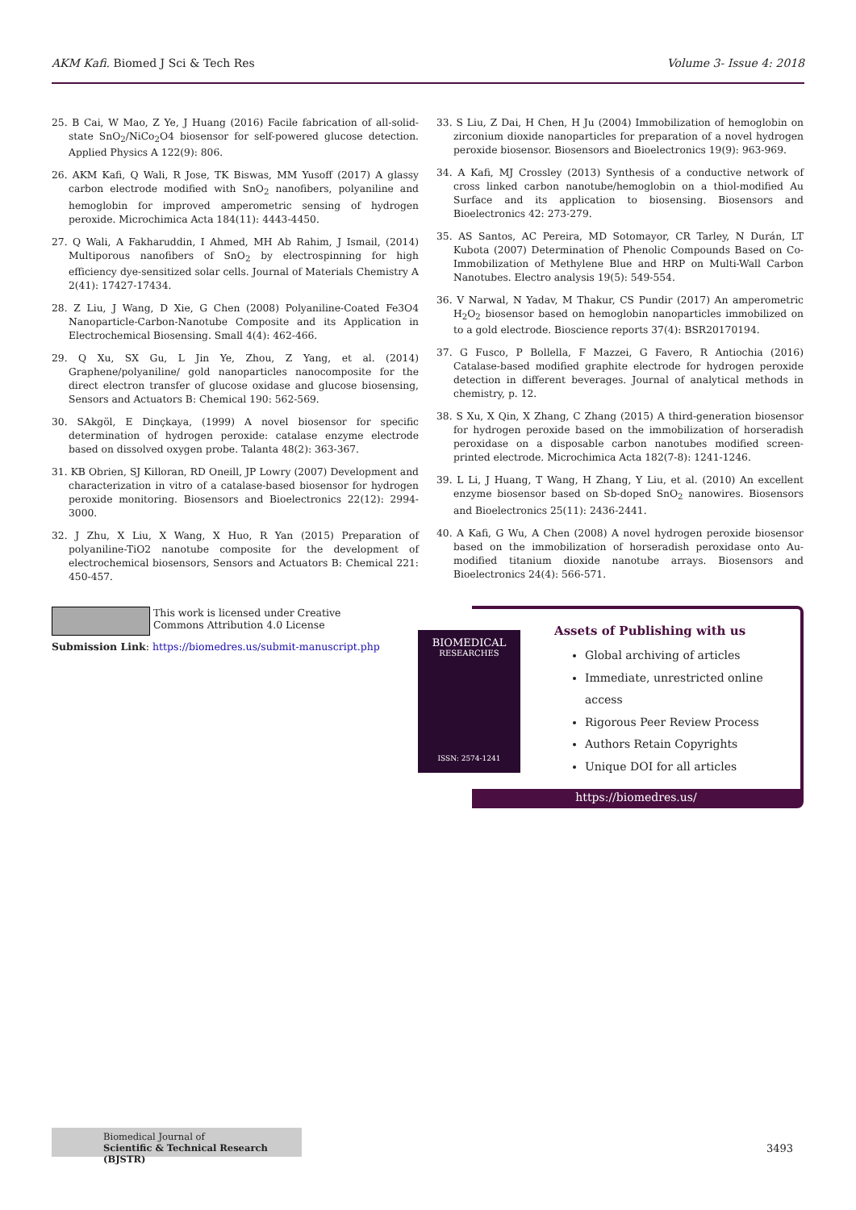AKM Kafi. Biomed J Sci & Tech Res Volume 3- Issue 4: 2018
25. B Cai, W Mao, Z Ye, J Huang (2016) Facile fabrication of all-solid-state SnO<sub>2</sub>/NiCo<sub>2</sub>O4 biosensor for self-powered glucose detection. Applied Physics A 122(9): 806.
26. AKM Kafi, Q Wali, R Jose, TK Biswas, MM Yusoff (2017) A glassy carbon electrode modified with SnO<sub>2</sub> nanofibers, polyaniline and hemoglobin for improved amperometric sensing of hydrogen peroxide. Microchimica Acta 184(11): 4443-4450.
27. Q Wali, A Fakharuddin, I Ahmed, MH Ab Rahim, J Ismail, (2014) Multiporous nanofibers of SnO<sub>2</sub> by electrospinning for high efficiency dye-sensitized solar cells. Journal of Materials Chemistry A 2(41): 17427-17434.
28. Z Liu, J Wang, D Xie, G Chen (2008) Polyaniline-Coated Fe3O4 Nanoparticle-Carbon-Nanotube Composite and its Application in Electrochemical Biosensing. Small 4(4): 462-466.
29. Q Xu, SX Gu, L Jin Ye, Zhou, Z Yang, et al. (2014) Graphene/polyaniline/ gold nanoparticles nanocomposite for the direct electron transfer of glucose oxidase and glucose biosensing, Sensors and Actuators B: Chemical 190: 562-569.
30. SAkgöl, E Dinçkaya, (1999) A novel biosensor for specific determination of hydrogen peroxide: catalase enzyme electrode based on dissolved oxygen probe. Talanta 48(2): 363-367.
31. KB Obrien, SJ Killoran, RD Oneill, JP Lowry (2007) Development and characterization in vitro of a catalase-based biosensor for hydrogen peroxide monitoring. Biosensors and Bioelectronics 22(12): 2994-3000.
32. J Zhu, X Liu, X Wang, X Huo, R Yan (2015) Preparation of polyaniline-TiO2 nanotube composite for the development of electrochemical biosensors, Sensors and Actuators B: Chemical 221: 450-457.
33. S Liu, Z Dai, H Chen, H Ju (2004) Immobilization of hemoglobin on zirconium dioxide nanoparticles for preparation of a novel hydrogen peroxide biosensor. Biosensors and Bioelectronics 19(9): 963-969.
34. A Kafi, MJ Crossley (2013) Synthesis of a conductive network of cross linked carbon nanotube/hemoglobin on a thiol-modified Au Surface and its application to biosensing. Biosensors and Bioelectronics 42: 273-279.
35. AS Santos, AC Pereira, MD Sotomayor, CR Tarley, N Durán, LT Kubota (2007) Determination of Phenolic Compounds Based on Co-Immobilization of Methylene Blue and HRP on Multi-Wall Carbon Nanotubes. Electro analysis 19(5): 549-554.
36. V Narwal, N Yadav, M Thakur, CS Pundir (2017) An amperometric H<sub>2</sub>O<sub>2</sub> biosensor based on hemoglobin nanoparticles immobilized on to a gold electrode. Bioscience reports 37(4): BSR20170194.
37. G Fusco, P Bollella, F Mazzei, G Favero, R Antiochia (2016) Catalase-based modified graphite electrode for hydrogen peroxide detection in different beverages. Journal of analytical methods in chemistry, p. 12.
38. S Xu, X Qin, X Zhang, C Zhang (2015) A third-generation biosensor for hydrogen peroxide based on the immobilization of horseradish peroxidase on a disposable carbon nanotubes modified screen-printed electrode. Microchimica Acta 182(7-8): 1241-1246.
39. L Li, J Huang, T Wang, H Zhang, Y Liu, et al. (2010) An excellent enzyme biosensor based on Sb-doped SnO<sub>2</sub> nanowires. Biosensors and Bioelectronics 25(11): 2436-2441.
40. A Kafi, G Wu, A Chen (2008) A novel hydrogen peroxide biosensor based on the immobilization of horseradish peroxidase onto Au-modified titanium dioxide nanotube arrays. Biosensors and Bioelectronics 24(4): 566-571.
This work is licensed under Creative Commons Attribution 4.0 License
Submission Link: https://biomedres.us/submit-manuscript.php
BIOMEDICAL
RESEARCHES
ISSN: 2574-1241
Assets of Publishing with us
Global archiving of articles
Immediate, unrestricted online access
Rigorous Peer Review Process
Authors Retain Copyrights
Unique DOI for all articles
https://biomedres.us/
Biomedical Journal of
Scientific & Technical Research (BJSTR)
3493